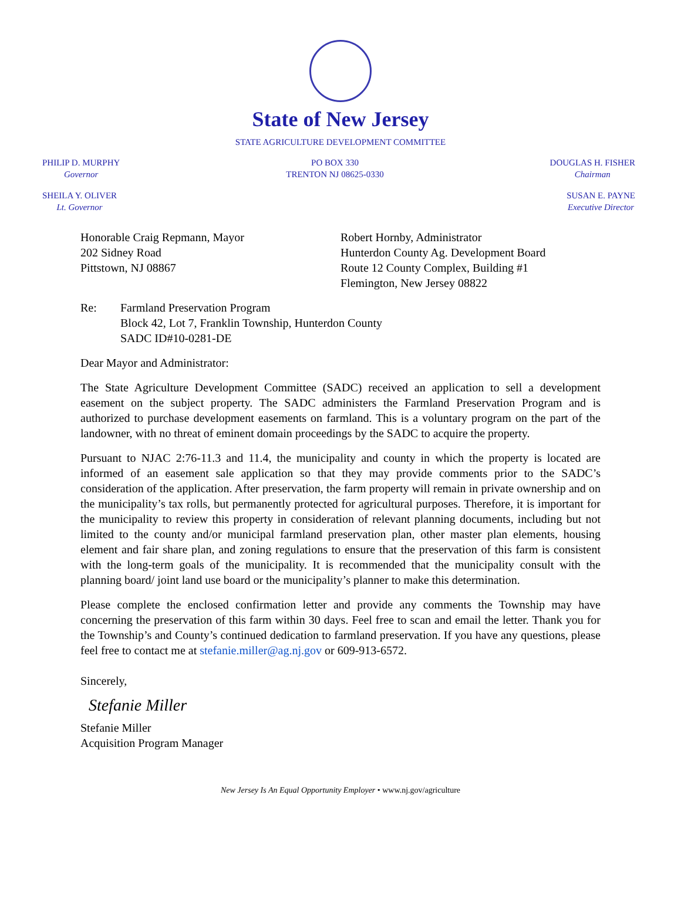State of New Jersey
STATE AGRICULTURE DEVELOPMENT COMMITTEE
PHILIP D. MURPHY
Governor
PO BOX 330
TRENTON NJ 08625-0330
DOUGLAS H. FISHER
Chairman
SHEILA Y. OLIVER
Lt. Governor
SUSAN E. PAYNE
Executive Director
Honorable Craig Repmann, Mayor
202 Sidney Road
Pittstown, NJ 08867
Robert Hornby, Administrator
Hunterdon County Ag. Development Board
Route 12 County Complex, Building #1
Flemington, New Jersey 08822
Re: Farmland Preservation Program
Block 42, Lot 7, Franklin Township, Hunterdon County
SADC ID#10-0281-DE
Dear Mayor and Administrator:
The State Agriculture Development Committee (SADC) received an application to sell a development easement on the subject property. The SADC administers the Farmland Preservation Program and is authorized to purchase development easements on farmland. This is a voluntary program on the part of the landowner, with no threat of eminent domain proceedings by the SADC to acquire the property.
Pursuant to NJAC 2:76-11.3 and 11.4, the municipality and county in which the property is located are informed of an easement sale application so that they may provide comments prior to the SADC’s consideration of the application. After preservation, the farm property will remain in private ownership and on the municipality’s tax rolls, but permanently protected for agricultural purposes. Therefore, it is important for the municipality to review this property in consideration of relevant planning documents, including but not limited to the county and/or municipal farmland preservation plan, other master plan elements, housing element and fair share plan, and zoning regulations to ensure that the preservation of this farm is consistent with the long-term goals of the municipality. It is recommended that the municipality consult with the planning board/ joint land use board or the municipality’s planner to make this determination.
Please complete the enclosed confirmation letter and provide any comments the Township may have concerning the preservation of this farm within 30 days. Feel free to scan and email the letter. Thank you for the Township’s and County’s continued dedication to farmland preservation. If you have any questions, please feel free to contact me at stefanie.miller@ag.nj.gov or 609-913-6572.
Sincerely,
Stefanie Miller
Stefanie Miller
Acquisition Program Manager
New Jersey Is An Equal Opportunity Employer • www.nj.gov/agriculture